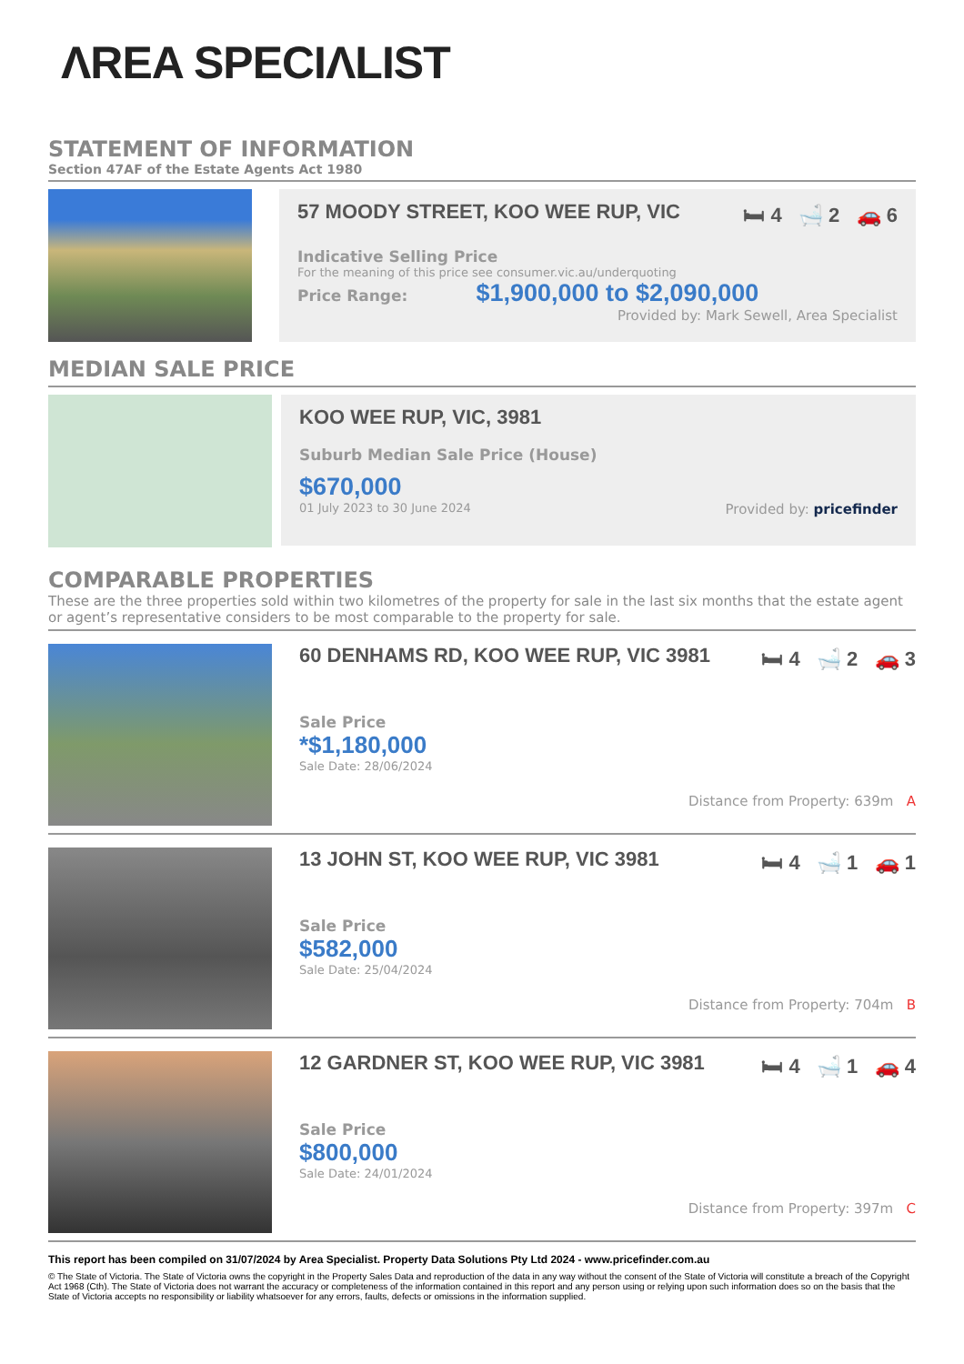ΛREA SPECIΛLIST
STATEMENT OF INFORMATION
Section 47AF of the Estate Agents Act 1980
57 MOODY STREET, KOO WEE RUP, VIC 🛏 4 🛁 2 🚗 6
Indicative Selling Price
For the meaning of this price see consumer.vic.au/underquoting
Price Range: $1,900,000 to $2,090,000
Provided by: Mark Sewell, Area Specialist
MEDIAN SALE PRICE
KOO WEE RUP, VIC, 3981
Suburb Median Sale Price (House)
$670,000
01 July 2023 to 30 June 2024 Provided by: pricefinder
COMPARABLE PROPERTIES
These are the three properties sold within two kilometres of the property for sale in the last six months that the estate agent or agent’s representative considers to be most comparable to the property for sale.
60 DENHAMS RD, KOO WEE RUP, VIC 3981 🛏 4 🛁 2 🚗 3
Sale Price
*$1,180,000
Sale Date: 28/06/2024
Distance from Property: 639m A
13 JOHN ST, KOO WEE RUP, VIC 3981 🛏 4 🛁 1 🚗 1
Sale Price
$582,000
Sale Date: 25/04/2024
Distance from Property: 704m B
12 GARDNER ST, KOO WEE RUP, VIC 3981 🛏 4 🛁 1 🚗 4
Sale Price
$800,000
Sale Date: 24/01/2024
Distance from Property: 397m C
This report has been compiled on 31/07/2024 by Area Specialist. Property Data Solutions Pty Ltd 2024 - www.pricefinder.com.au
© The State of Victoria. The State of Victoria owns the copyright in the Property Sales Data and reproduction of the data in any way without the consent of the State of Victoria will constitute a breach of the Copyright Act 1968 (Cth). The State of Victoria does not warrant the accuracy or completeness of the information contained in this report and any person using or relying upon such information does so on the basis that the State of Victoria accepts no responsibility or liability whatsoever for any errors, faults, defects or omissions in the information supplied.